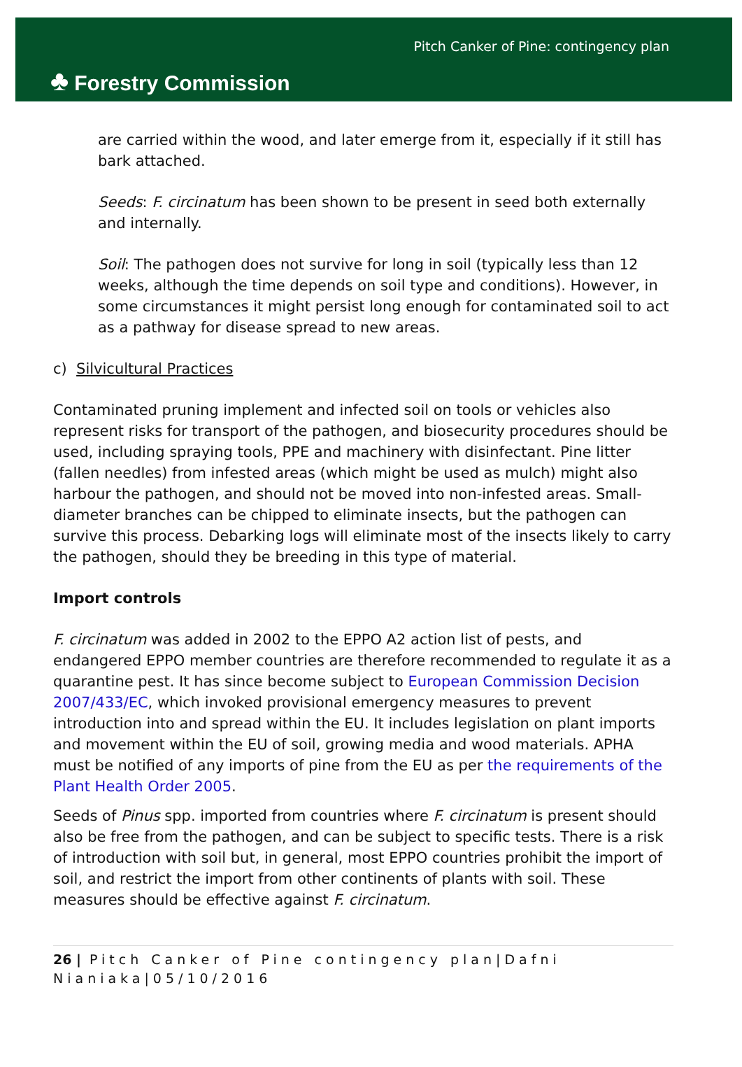♣ Forestry Commission
Pitch Canker of Pine: contingency plan
are carried within the wood, and later emerge from it, especially if it still has bark attached.
Seeds: F. circinatum has been shown to be present in seed both externally and internally.
Soil: The pathogen does not survive for long in soil (typically less than 12 weeks, although the time depends on soil type and conditions). However, in some circumstances it might persist long enough for contaminated soil to act as a pathway for disease spread to new areas.
c) Silvicultural Practices
Contaminated pruning implement and infected soil on tools or vehicles also represent risks for transport of the pathogen, and biosecurity procedures should be used, including spraying tools, PPE and machinery with disinfectant. Pine litter (fallen needles) from infested areas (which might be used as mulch) might also harbour the pathogen, and should not be moved into non-infested areas. Small-diameter branches can be chipped to eliminate insects, but the pathogen can survive this process. Debarking logs will eliminate most of the insects likely to carry the pathogen, should they be breeding in this type of material.
Import controls
F. circinatum was added in 2002 to the EPPO A2 action list of pests, and endangered EPPO member countries are therefore recommended to regulate it as a quarantine pest. It has since become subject to European Commission Decision 2007/433/EC, which invoked provisional emergency measures to prevent introduction into and spread within the EU. It includes legislation on plant imports and movement within the EU of soil, growing media and wood materials. APHA must be notified of any imports of pine from the EU as per the requirements of the Plant Health Order 2005.
Seeds of Pinus spp. imported from countries where F. circinatum is present should also be free from the pathogen, and can be subject to specific tests. There is a risk of introduction with soil but, in general, most EPPO countries prohibit the import of soil, and restrict the import from other continents of plants with soil. These measures should be effective against F. circinatum.
26 | Pitch Canker of Pine contingency plan|Dafni Nianiaka|05/10/2016